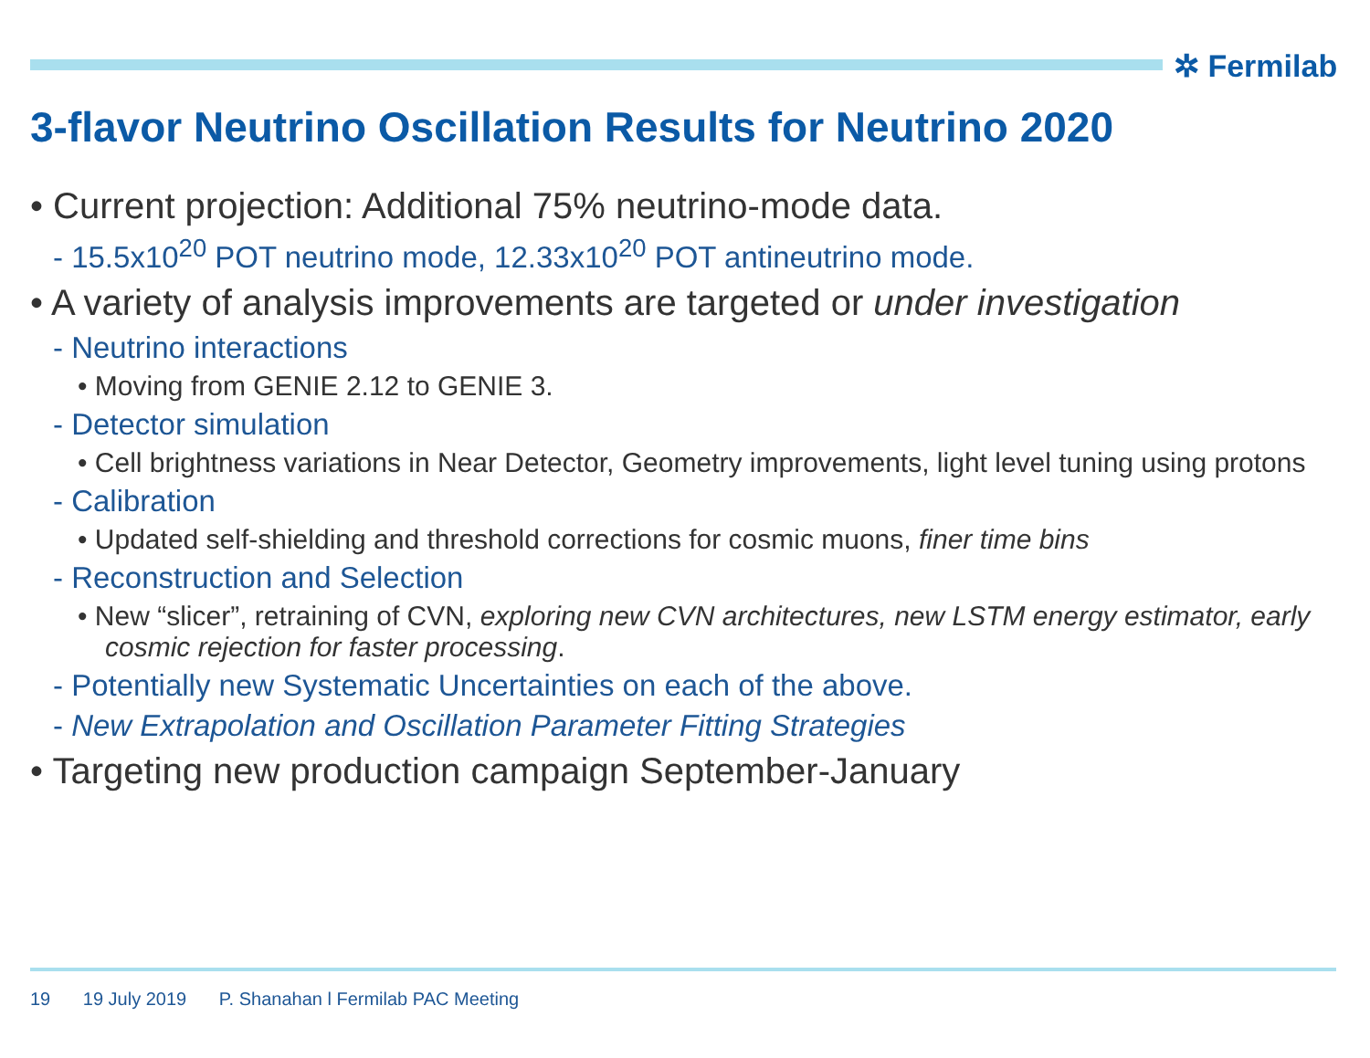✲ Fermilab
3-flavor Neutrino Oscillation Results for Neutrino 2020
• Current projection: Additional 75% neutrino-mode data.
- 15.5x10<sup>20</sup> POT neutrino mode, 12.33x10<sup>20</sup> POT antineutrino mode.
• A variety of analysis improvements are targeted or under investigation
- Neutrino interactions
• Moving from GENIE 2.12 to GENIE 3.
- Detector simulation
• Cell brightness variations in Near Detector, Geometry improvements, light level tuning using protons
- Calibration
• Updated self-shielding and threshold corrections for cosmic muons, finer time bins
- Reconstruction and Selection
• New “slicer”, retraining of CVN, exploring new CVN architectures, new LSTM energy estimator, early cosmic rejection for faster processing.
- Potentially new Systematic Uncertainties on each of the above.
- New Extrapolation and Oscillation Parameter Fitting Strategies
• Targeting new production campaign September-January
19 19 July 2019 P. Shanahan l Fermilab PAC Meeting